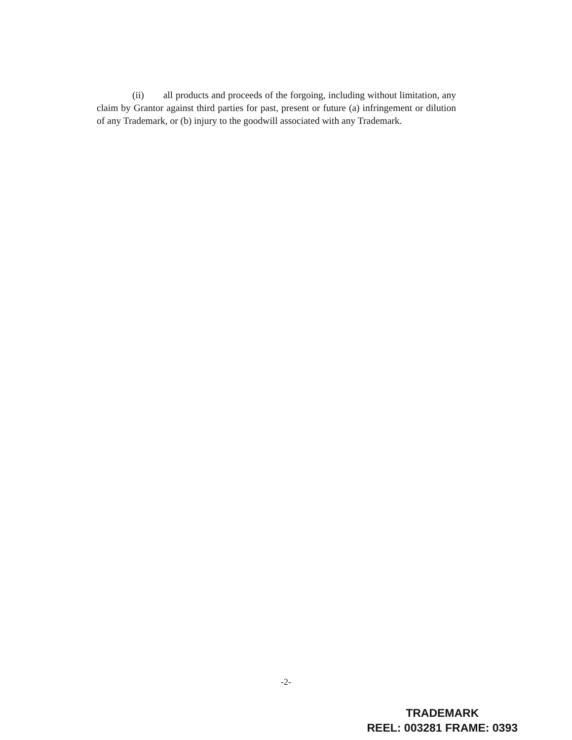(ii) all products and proceeds of the forgoing, including without limitation, any claim by Grantor against third parties for past, present or future (a) infringement or dilution of any Trademark, or (b) injury to the goodwill associated with any Trademark.
-2-
TRADEMARK
REEL: 003281 FRAME: 0393